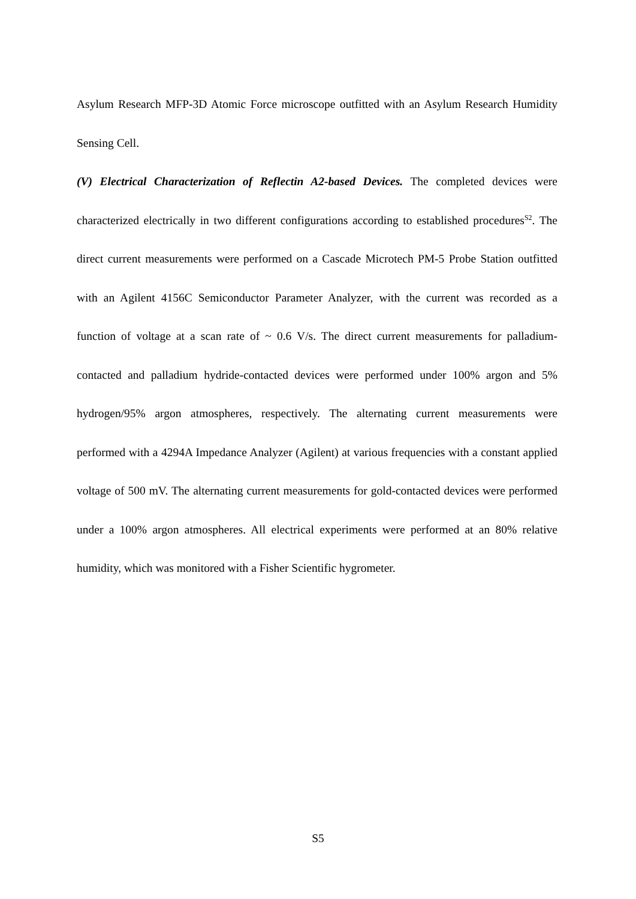Asylum Research MFP-3D Atomic Force microscope outfitted with an Asylum Research Humidity Sensing Cell.
(V) Electrical Characterization of Reflectin A2-based Devices. The completed devices were characterized electrically in two different configurations according to established procedures<sup>S2</sup>. The direct current measurements were performed on a Cascade Microtech PM-5 Probe Station outfitted with an Agilent 4156C Semiconductor Parameter Analyzer, with the current was recorded as a function of voltage at a scan rate of ~ 0.6 V/s. The direct current measurements for palladium-contacted and palladium hydride-contacted devices were performed under 100% argon and 5% hydrogen/95% argon atmospheres, respectively. The alternating current measurements were performed with a 4294A Impedance Analyzer (Agilent) at various frequencies with a constant applied voltage of 500 mV. The alternating current measurements for gold-contacted devices were performed under a 100% argon atmospheres. All electrical experiments were performed at an 80% relative humidity, which was monitored with a Fisher Scientific hygrometer.
S5